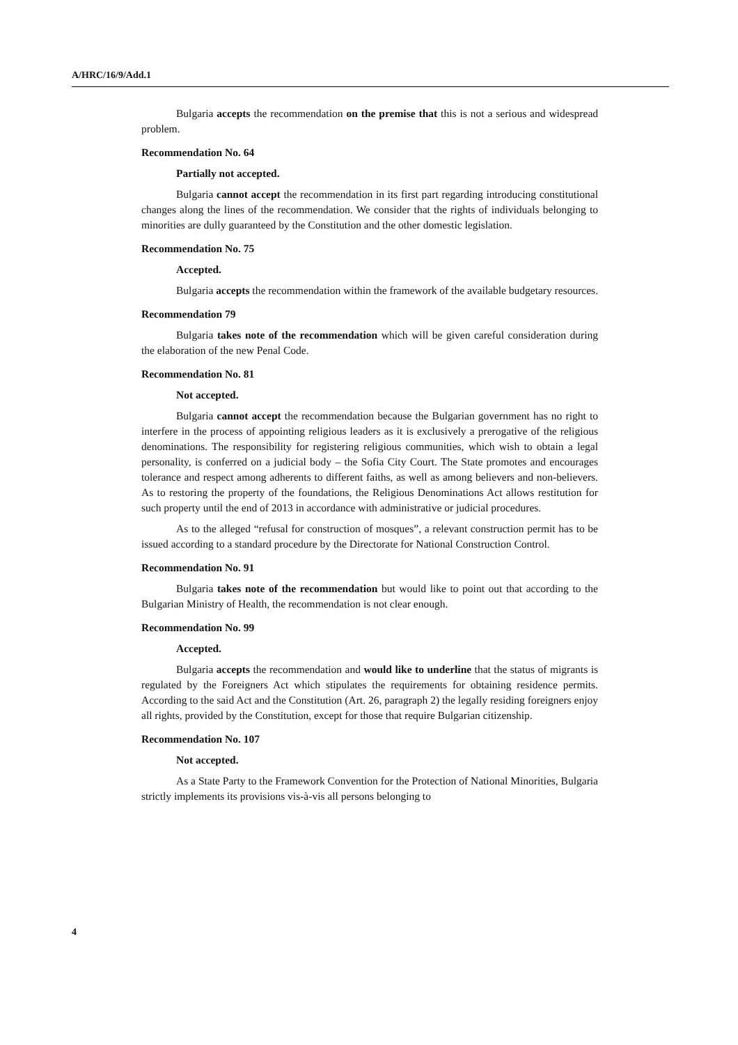A/HRC/16/9/Add.1
Bulgaria accepts the recommendation on the premise that this is not a serious and widespread problem.
Recommendation No. 64
Partially not accepted.
Bulgaria cannot accept the recommendation in its first part regarding introducing constitutional changes along the lines of the recommendation. We consider that the rights of individuals belonging to minorities are dully guaranteed by the Constitution and the other domestic legislation.
Recommendation No. 75
Accepted.
Bulgaria accepts the recommendation within the framework of the available budgetary resources.
Recommendation 79
Bulgaria takes note of the recommendation which will be given careful consideration during the elaboration of the new Penal Code.
Recommendation No. 81
Not accepted.
Bulgaria cannot accept the recommendation because the Bulgarian government has no right to interfere in the process of appointing religious leaders as it is exclusively a prerogative of the religious denominations. The responsibility for registering religious communities, which wish to obtain a legal personality, is conferred on a judicial body – the Sofia City Court. The State promotes and encourages tolerance and respect among adherents to different faiths, as well as among believers and non-believers. As to restoring the property of the foundations, the Religious Denominations Act allows restitution for such property until the end of 2013 in accordance with administrative or judicial procedures.
As to the alleged “refusal for construction of mosques”, a relevant construction permit has to be issued according to a standard procedure by the Directorate for National Construction Control.
Recommendation No. 91
Bulgaria takes note of the recommendation but would like to point out that according to the Bulgarian Ministry of Health, the recommendation is not clear enough.
Recommendation No. 99
Accepted.
Bulgaria accepts the recommendation and would like to underline that the status of migrants is regulated by the Foreigners Act which stipulates the requirements for obtaining residence permits. According to the said Act and the Constitution (Art. 26, paragraph 2) the legally residing foreigners enjoy all rights, provided by the Constitution, except for those that require Bulgarian citizenship.
Recommendation No. 107
Not accepted.
As a State Party to the Framework Convention for the Protection of National Minorities, Bulgaria strictly implements its provisions vis-à-vis all persons belonging to
4